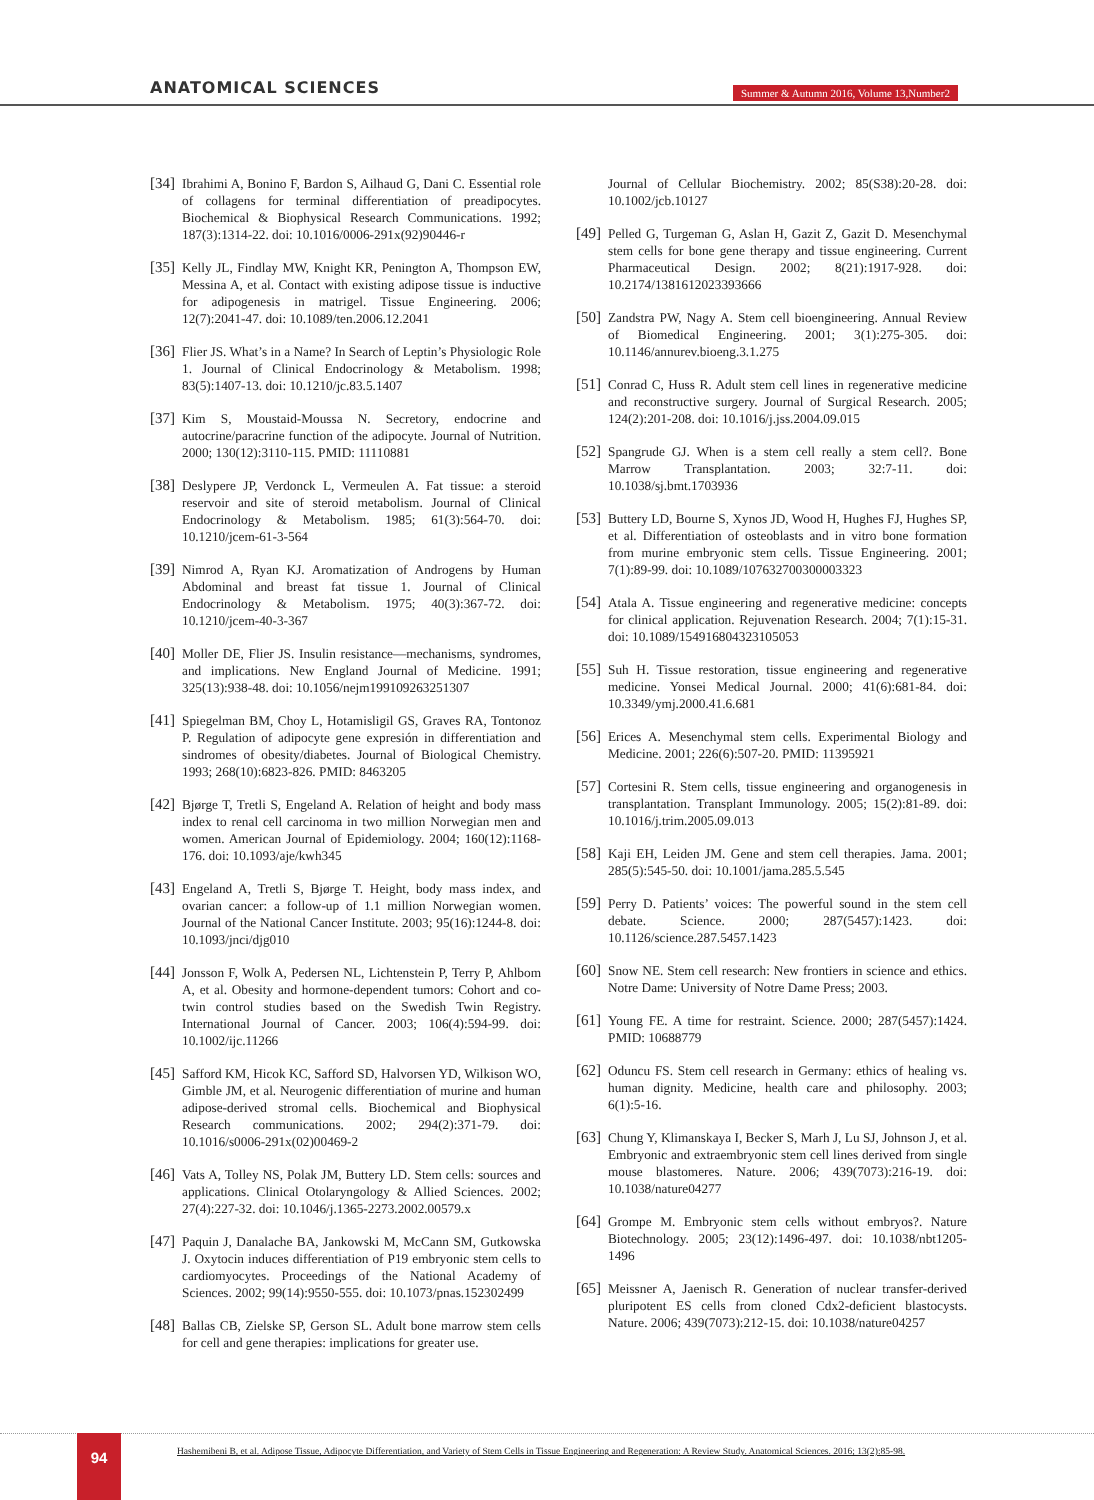ANATOMICAL SCIENCES
Summer & Autumn 2016, Volume 13,Number2
[34] Ibrahimi A, Bonino F, Bardon S, Ailhaud G, Dani C. Essential role of collagens for terminal differentiation of preadipocytes. Biochemical & Biophysical Research Communications. 1992; 187(3):1314-22. doi: 10.1016/0006-291x(92)90446-r
[35] Kelly JL, Findlay MW, Knight KR, Penington A, Thompson EW, Messina A, et al. Contact with existing adipose tissue is inductive for adipogenesis in matrigel. Tissue Engineering. 2006; 12(7):2041-47. doi: 10.1089/ten.2006.12.2041
[36] Flier JS. What’s in a Name? In Search of Leptin’s Physiologic Role 1. Journal of Clinical Endocrinology & Metabolism. 1998; 83(5):1407-13. doi: 10.1210/jc.83.5.1407
[37] Kim S, Moustaid-Moussa N. Secretory, endocrine and autocrine/paracrine function of the adipocyte. Journal of Nutrition. 2000; 130(12):3110-115. PMID: 11110881
[38] Deslypere JP, Verdonck L, Vermeulen A. Fat tissue: a steroid reservoir and site of steroid metabolism. Journal of Clinical Endocrinology & Metabolism. 1985; 61(3):564-70. doi: 10.1210/jcem-61-3-564
[39] Nimrod A, Ryan KJ. Aromatization of Androgens by Human Abdominal and breast fat tissue 1. Journal of Clinical Endocrinology & Metabolism. 1975; 40(3):367-72. doi: 10.1210/jcem-40-3-367
[40] Moller DE, Flier JS. Insulin resistance—mechanisms, syndromes, and implications. New England Journal of Medicine. 1991; 325(13):938-48. doi: 10.1056/nejm199109263251307
[41] Spiegelman BM, Choy L, Hotamisligil GS, Graves RA, Tontonoz P. Regulation of adipocyte gene expresión in differentiation and sindromes of obesity/diabetes. Journal of Biological Chemistry. 1993; 268(10):6823-826. PMID: 8463205
[42] Bjørge T, Tretli S, Engeland A. Relation of height and body mass index to renal cell carcinoma in two million Norwegian men and women. American Journal of Epidemiology. 2004; 160(12):1168-176. doi: 10.1093/aje/kwh345
[43] Engeland A, Tretli S, Bjørge T. Height, body mass index, and ovarian cancer: a follow-up of 1.1 million Norwegian women. Journal of the National Cancer Institute. 2003; 95(16):1244-8. doi: 10.1093/jnci/djg010
[44] Jonsson F, Wolk A, Pedersen NL, Lichtenstein P, Terry P, Ahlbom A, et al. Obesity and hormone-dependent tumors: Cohort and co-twin control studies based on the Swedish Twin Registry. International Journal of Cancer. 2003; 106(4):594-99. doi: 10.1002/ijc.11266
[45] Safford KM, Hicok KC, Safford SD, Halvorsen YD, Wilkison WO, Gimble JM, et al. Neurogenic differentiation of murine and human adipose-derived stromal cells. Biochemical and Biophysical Research communications. 2002; 294(2):371-79. doi: 10.1016/s0006-291x(02)00469-2
[46] Vats A, Tolley NS, Polak JM, Buttery LD. Stem cells: sources and applications. Clinical Otolaryngology & Allied Sciences. 2002; 27(4):227-32. doi: 10.1046/j.1365-2273.2002.00579.x
[47] Paquin J, Danalache BA, Jankowski M, McCann SM, Gutkowska J. Oxytocin induces differentiation of P19 embryonic stem cells to cardiomyocytes. Proceedings of the National Academy of Sciences. 2002; 99(14):9550-555. doi: 10.1073/pnas.152302499
[48] Ballas CB, Zielske SP, Gerson SL. Adult bone marrow stem cells for cell and gene therapies: implications for greater use.
Journal of Cellular Biochemistry. 2002; 85(S38):20-28. doi: 10.1002/jcb.10127
[49] Pelled G, Turgeman G, Aslan H, Gazit Z, Gazit D. Mesenchymal stem cells for bone gene therapy and tissue engineering. Current Pharmaceutical Design. 2002; 8(21):1917-928. doi: 10.2174/1381612023393666
[50] Zandstra PW, Nagy A. Stem cell bioengineering. Annual Review of Biomedical Engineering. 2001; 3(1):275-305. doi: 10.1146/annurev.bioeng.3.1.275
[51] Conrad C, Huss R. Adult stem cell lines in regenerative medicine and reconstructive surgery. Journal of Surgical Research. 2005; 124(2):201-208. doi: 10.1016/j.jss.2004.09.015
[52] Spangrude GJ. When is a stem cell really a stem cell?. Bone Marrow Transplantation. 2003; 32:7-11. doi: 10.1038/sj.bmt.1703936
[53] Buttery LD, Bourne S, Xynos JD, Wood H, Hughes FJ, Hughes SP, et al. Differentiation of osteoblasts and in vitro bone formation from murine embryonic stem cells. Tissue Engineering. 2001; 7(1):89-99. doi: 10.1089/107632700300003323
[54] Atala A. Tissue engineering and regenerative medicine: concepts for clinical application. Rejuvenation Research. 2004; 7(1):15-31. doi: 10.1089/154916804323105053
[55] Suh H. Tissue restoration, tissue engineering and regenerative medicine. Yonsei Medical Journal. 2000; 41(6):681-84. doi: 10.3349/ymj.2000.41.6.681
[56] Erices A. Mesenchymal stem cells. Experimental Biology and Medicine. 2001; 226(6):507-20. PMID: 11395921
[57] Cortesini R. Stem cells, tissue engineering and organogenesis in transplantation. Transplant Immunology. 2005; 15(2):81-89. doi: 10.1016/j.trim.2005.09.013
[58] Kaji EH, Leiden JM. Gene and stem cell therapies. Jama. 2001; 285(5):545-50. doi: 10.1001/jama.285.5.545
[59] Perry D. Patients’ voices: The powerful sound in the stem cell debate. Science. 2000; 287(5457):1423. doi: 10.1126/science.287.5457.1423
[60] Snow NE. Stem cell research: New frontiers in science and ethics. Notre Dame: University of Notre Dame Press; 2003.
[61] Young FE. A time for restraint. Science. 2000; 287(5457):1424. PMID: 10688779
[62] Oduncu FS. Stem cell research in Germany: ethics of healing vs. human dignity. Medicine, health care and philosophy. 2003; 6(1):5-16.
[63] Chung Y, Klimanskaya I, Becker S, Marh J, Lu SJ, Johnson J, et al. Embryonic and extraembryonic stem cell lines derived from single mouse blastomeres. Nature. 2006; 439(7073):216-19. doi: 10.1038/nature04277
[64] Grompe M. Embryonic stem cells without embryos?. Nature Biotechnology. 2005; 23(12):1496-497. doi: 10.1038/nbt1205-1496
[65] Meissner A, Jaenisch R. Generation of nuclear transfer-derived pluripotent ES cells from cloned Cdx2-deficient blastocysts. Nature. 2006; 439(7073):212-15. doi: 10.1038/nature04257
94
Hashemibeni B, et al. Adipose Tissue, Adipocyte Differentiation, and Variety of Stem Cells in Tissue Engineering and Regeneration: A Review Study. Anatomical Sciences. 2016; 13(2):85-98.